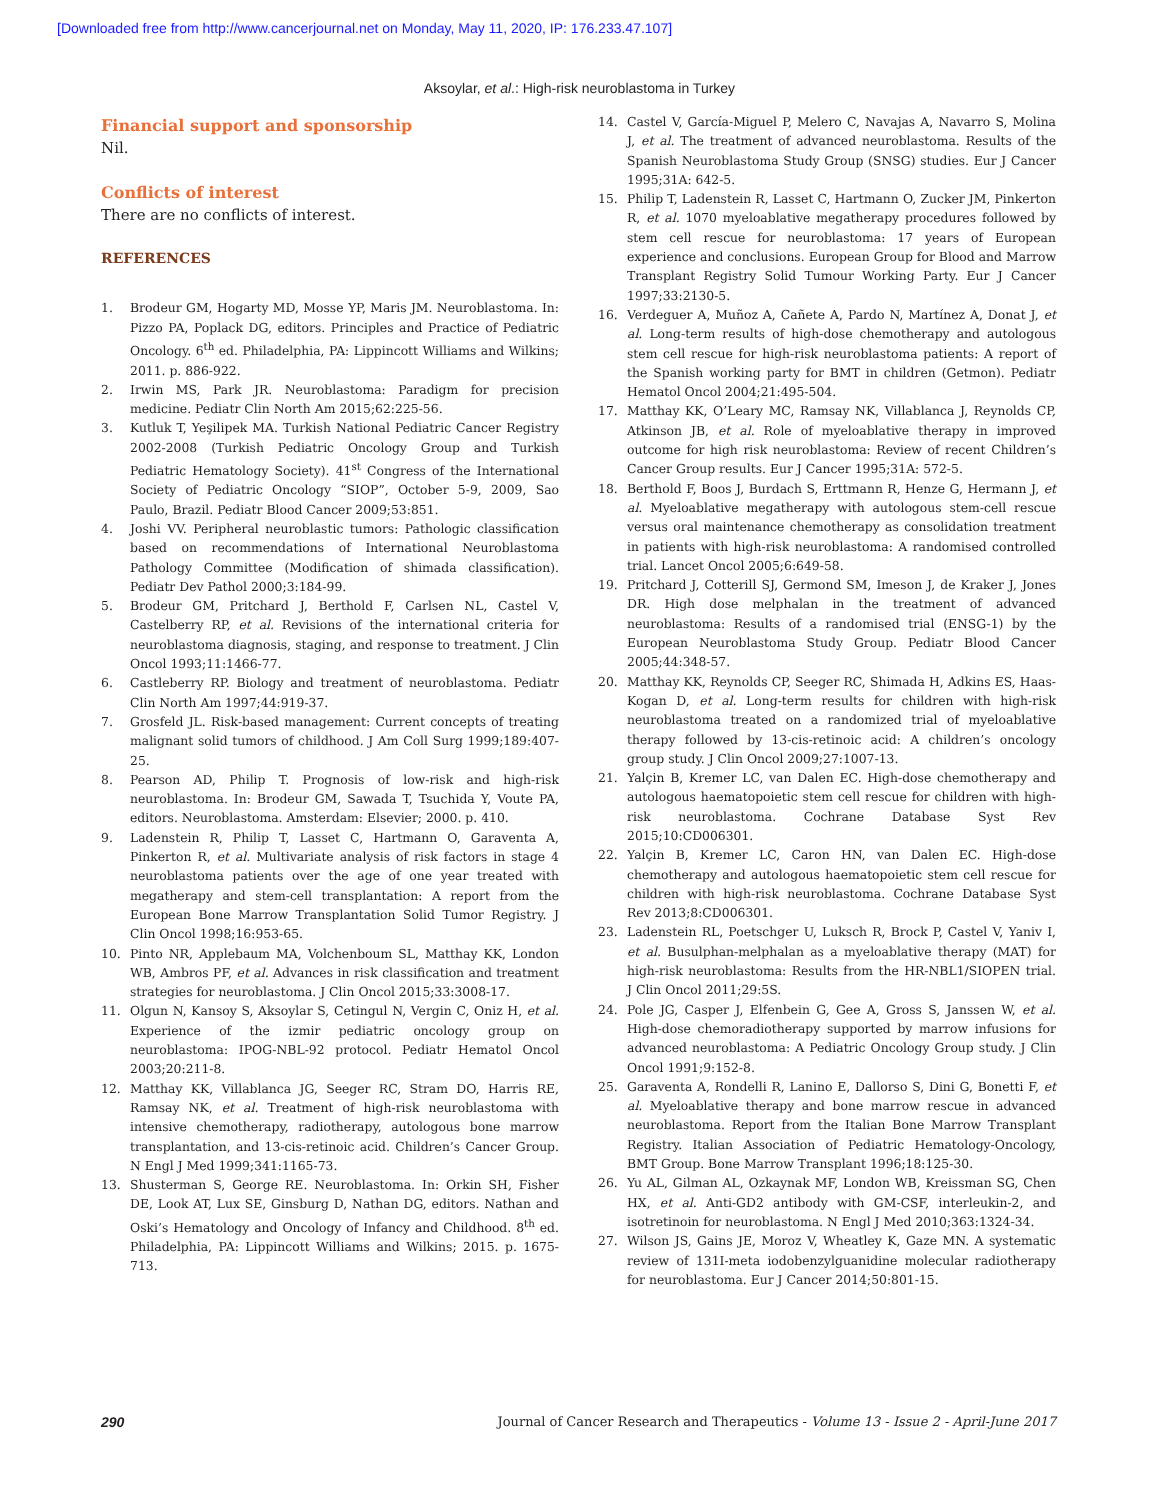[Downloaded free from http://www.cancerjournal.net on Monday, May 11, 2020, IP: 176.233.47.107]
Aksoylar, et al.: High-risk neuroblastoma in Turkey
Financial support and sponsorship
Nil.
Conflicts of interest
There are no conflicts of interest.
REFERENCES
1. Brodeur GM, Hogarty MD, Mosse YP, Maris JM. Neuroblastoma. In: Pizzo PA, Poplack DG, editors. Principles and Practice of Pediatric Oncology. 6<sup>th</sup> ed. Philadelphia, PA: Lippincott Williams and Wilkins; 2011. p. 886-922.
2. Irwin MS, Park JR. Neuroblastoma: Paradigm for precision medicine. Pediatr Clin North Am 2015;62:225-56.
3. Kutluk T, Yeşilipek MA. Turkish National Pediatric Cancer Registry 2002-2008 (Turkish Pediatric Oncology Group and Turkish Pediatric Hematology Society). 41<sup>st</sup> Congress of the International Society of Pediatric Oncology “SIOP”, October 5-9, 2009, Sao Paulo, Brazil. Pediatr Blood Cancer 2009;53:851.
4. Joshi VV. Peripheral neuroblastic tumors: Pathologic classification based on recommendations of International Neuroblastoma Pathology Committee (Modification of shimada classification). Pediatr Dev Pathol 2000;3:184-99.
5. Brodeur GM, Pritchard J, Berthold F, Carlsen NL, Castel V, Castelberry RP, et al. Revisions of the international criteria for neuroblastoma diagnosis, staging, and response to treatment. J Clin Oncol 1993;11:1466-77.
6. Castleberry RP. Biology and treatment of neuroblastoma. Pediatr Clin North Am 1997;44:919-37.
7. Grosfeld JL. Risk-based management: Current concepts of treating malignant solid tumors of childhood. J Am Coll Surg 1999;189:407-25.
8. Pearson AD, Philip T. Prognosis of low-risk and high-risk neuroblastoma. In: Brodeur GM, Sawada T, Tsuchida Y, Voute PA, editors. Neuroblastoma. Amsterdam: Elsevier; 2000. p. 410.
9. Ladenstein R, Philip T, Lasset C, Hartmann O, Garaventa A, Pinkerton R, et al. Multivariate analysis of risk factors in stage 4 neuroblastoma patients over the age of one year treated with megatherapy and stem-cell transplantation: A report from the European Bone Marrow Transplantation Solid Tumor Registry. J Clin Oncol 1998;16:953-65.
10. Pinto NR, Applebaum MA, Volchenboum SL, Matthay KK, London WB, Ambros PF, et al. Advances in risk classification and treatment strategies for neuroblastoma. J Clin Oncol 2015;33:3008-17.
11. Olgun N, Kansoy S, Aksoylar S, Cetingul N, Vergin C, Oniz H, et al. Experience of the izmir pediatric oncology group on neuroblastoma: IPOG-NBL-92 protocol. Pediatr Hematol Oncol 2003;20:211-8.
12. Matthay KK, Villablanca JG, Seeger RC, Stram DO, Harris RE, Ramsay NK, et al. Treatment of high-risk neuroblastoma with intensive chemotherapy, radiotherapy, autologous bone marrow transplantation, and 13-cis-retinoic acid. Children’s Cancer Group. N Engl J Med 1999;341:1165-73.
13. Shusterman S, George RE. Neuroblastoma. In: Orkin SH, Fisher DE, Look AT, Lux SE, Ginsburg D, Nathan DG, editors. Nathan and Oski’s Hematology and Oncology of Infancy and Childhood. 8<sup>th</sup> ed. Philadelphia, PA: Lippincott Williams and Wilkins; 2015. p. 1675-713.
14. Castel V, García-Miguel P, Melero C, Navajas A, Navarro S, Molina J, et al. The treatment of advanced neuroblastoma. Results of the Spanish Neuroblastoma Study Group (SNSG) studies. Eur J Cancer 1995;31A: 642-5.
15. Philip T, Ladenstein R, Lasset C, Hartmann O, Zucker JM, Pinkerton R, et al. 1070 myeloablative megatherapy procedures followed by stem cell rescue for neuroblastoma: 17 years of European experience and conclusions. European Group for Blood and Marrow Transplant Registry Solid Tumour Working Party. Eur J Cancer 1997;33:2130-5.
16. Verdeguer A, Muñoz A, Cañete A, Pardo N, Martínez A, Donat J, et al. Long-term results of high-dose chemotherapy and autologous stem cell rescue for high-risk neuroblastoma patients: A report of the Spanish working party for BMT in children (Getmon). Pediatr Hematol Oncol 2004;21:495-504.
17. Matthay KK, O’Leary MC, Ramsay NK, Villablanca J, Reynolds CP, Atkinson JB, et al. Role of myeloablative therapy in improved outcome for high risk neuroblastoma: Review of recent Children’s Cancer Group results. Eur J Cancer 1995;31A: 572-5.
18. Berthold F, Boos J, Burdach S, Erttmann R, Henze G, Hermann J, et al. Myeloablative megatherapy with autologous stem-cell rescue versus oral maintenance chemotherapy as consolidation treatment in patients with high-risk neuroblastoma: A randomised controlled trial. Lancet Oncol 2005;6:649-58.
19. Pritchard J, Cotterill SJ, Germond SM, Imeson J, de Kraker J, Jones DR. High dose melphalan in the treatment of advanced neuroblastoma: Results of a randomised trial (ENSG-1) by the European Neuroblastoma Study Group. Pediatr Blood Cancer 2005;44:348-57.
20. Matthay KK, Reynolds CP, Seeger RC, Shimada H, Adkins ES, Haas-Kogan D, et al. Long-term results for children with high-risk neuroblastoma treated on a randomized trial of myeloablative therapy followed by 13-cis-retinoic acid: A children’s oncology group study. J Clin Oncol 2009;27:1007-13.
21. Yalçin B, Kremer LC, van Dalen EC. High-dose chemotherapy and autologous haematopoietic stem cell rescue for children with high-risk neuroblastoma. Cochrane Database Syst Rev 2015;10:CD006301.
22. Yalçin B, Kremer LC, Caron HN, van Dalen EC. High-dose chemotherapy and autologous haematopoietic stem cell rescue for children with high-risk neuroblastoma. Cochrane Database Syst Rev 2013;8:CD006301.
23. Ladenstein RL, Poetschger U, Luksch R, Brock P, Castel V, Yaniv I, et al. Busulphan-melphalan as a myeloablative therapy (MAT) for high-risk neuroblastoma: Results from the HR-NBL1/SIOPEN trial. J Clin Oncol 2011;29:5S.
24. Pole JG, Casper J, Elfenbein G, Gee A, Gross S, Janssen W, et al. High-dose chemoradiotherapy supported by marrow infusions for advanced neuroblastoma: A Pediatric Oncology Group study. J Clin Oncol 1991;9:152-8.
25. Garaventa A, Rondelli R, Lanino E, Dallorso S, Dini G, Bonetti F, et al. Myeloablative therapy and bone marrow rescue in advanced neuroblastoma. Report from the Italian Bone Marrow Transplant Registry. Italian Association of Pediatric Hematology-Oncology, BMT Group. Bone Marrow Transplant 1996;18:125-30.
26. Yu AL, Gilman AL, Ozkaynak MF, London WB, Kreissman SG, Chen HX, et al. Anti-GD2 antibody with GM-CSF, interleukin-2, and isotretinoin for neuroblastoma. N Engl J Med 2010;363:1324-34.
27. Wilson JS, Gains JE, Moroz V, Wheatley K, Gaze MN. A systematic review of 131I-meta iodobenzylguanidine molecular radiotherapy for neuroblastoma. Eur J Cancer 2014;50:801-15.
290 Journal of Cancer Research and Therapeutics - Volume 13 - Issue 2 - April-June 2017